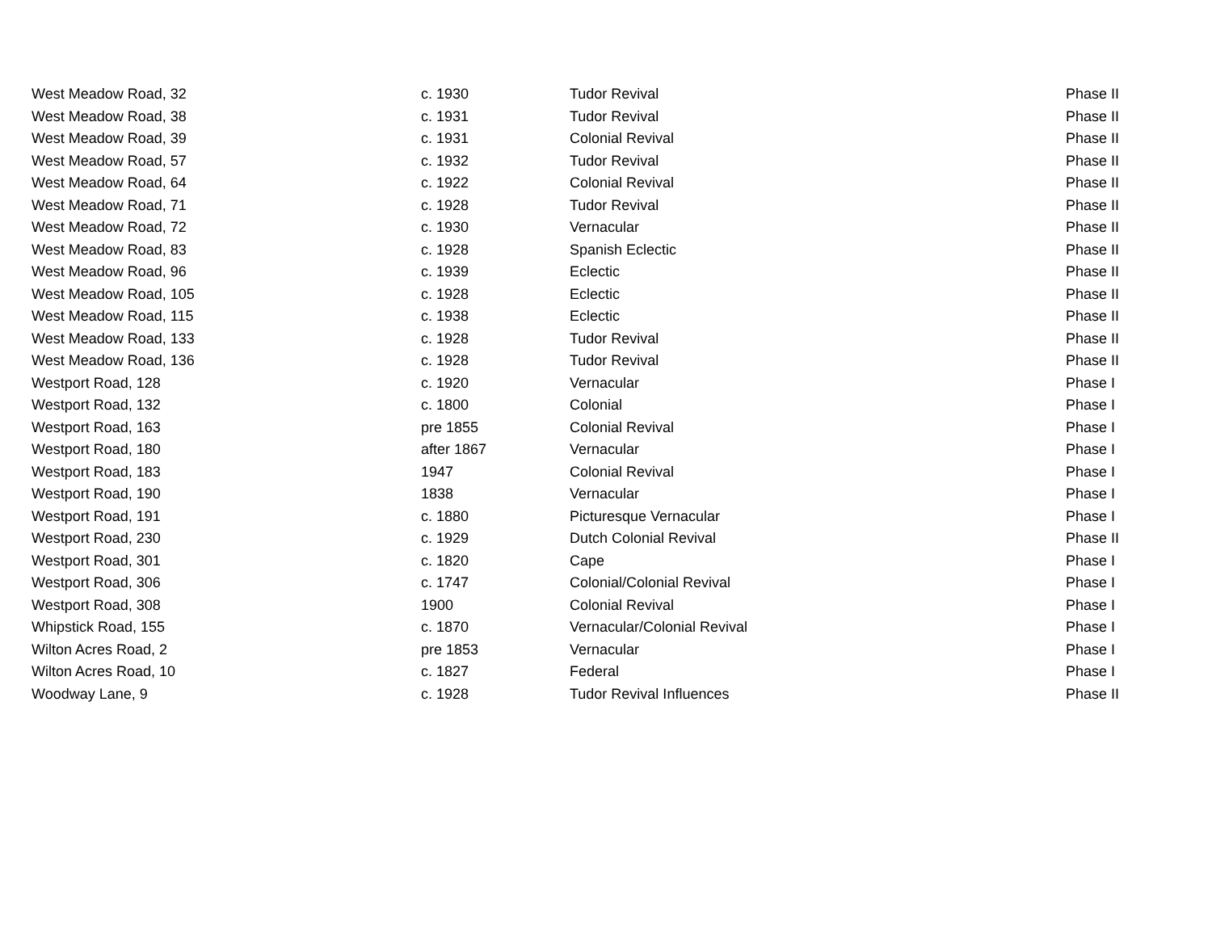| West Meadow Road, 32 | c. 1930 | Tudor Revival | Phase II |
| West Meadow Road, 38 | c. 1931 | Tudor Revival | Phase II |
| West Meadow Road, 39 | c. 1931 | Colonial Revival | Phase II |
| West Meadow Road, 57 | c. 1932 | Tudor Revival | Phase II |
| West Meadow Road, 64 | c. 1922 | Colonial Revival | Phase II |
| West Meadow Road, 71 | c. 1928 | Tudor Revival | Phase II |
| West Meadow Road, 72 | c. 1930 | Vernacular | Phase II |
| West Meadow Road, 83 | c. 1928 | Spanish Eclectic | Phase II |
| West Meadow Road, 96 | c. 1939 | Eclectic | Phase II |
| West Meadow Road, 105 | c. 1928 | Eclectic | Phase II |
| West Meadow Road, 115 | c. 1938 | Eclectic | Phase II |
| West Meadow Road, 133 | c. 1928 | Tudor Revival | Phase II |
| West Meadow Road, 136 | c. 1928 | Tudor Revival | Phase II |
| Westport Road, 128 | c. 1920 | Vernacular | Phase I |
| Westport Road, 132 | c. 1800 | Colonial | Phase I |
| Westport Road, 163 | pre 1855 | Colonial Revival | Phase I |
| Westport Road, 180 | after 1867 | Vernacular | Phase I |
| Westport Road, 183 | 1947 | Colonial Revival | Phase I |
| Westport Road, 190 | 1838 | Vernacular | Phase I |
| Westport Road, 191 | c. 1880 | Picturesque Vernacular | Phase I |
| Westport Road, 230 | c. 1929 | Dutch Colonial Revival | Phase II |
| Westport Road, 301 | c. 1820 | Cape | Phase I |
| Westport Road, 306 | c. 1747 | Colonial/Colonial Revival | Phase I |
| Westport Road, 308 | 1900 | Colonial Revival | Phase I |
| Whipstick Road, 155 | c. 1870 | Vernacular/Colonial Revival | Phase I |
| Wilton Acres Road, 2 | pre 1853 | Vernacular | Phase I |
| Wilton Acres Road, 10 | c. 1827 | Federal | Phase I |
| Woodway Lane, 9 | c. 1928 | Tudor Revival Influences | Phase II |